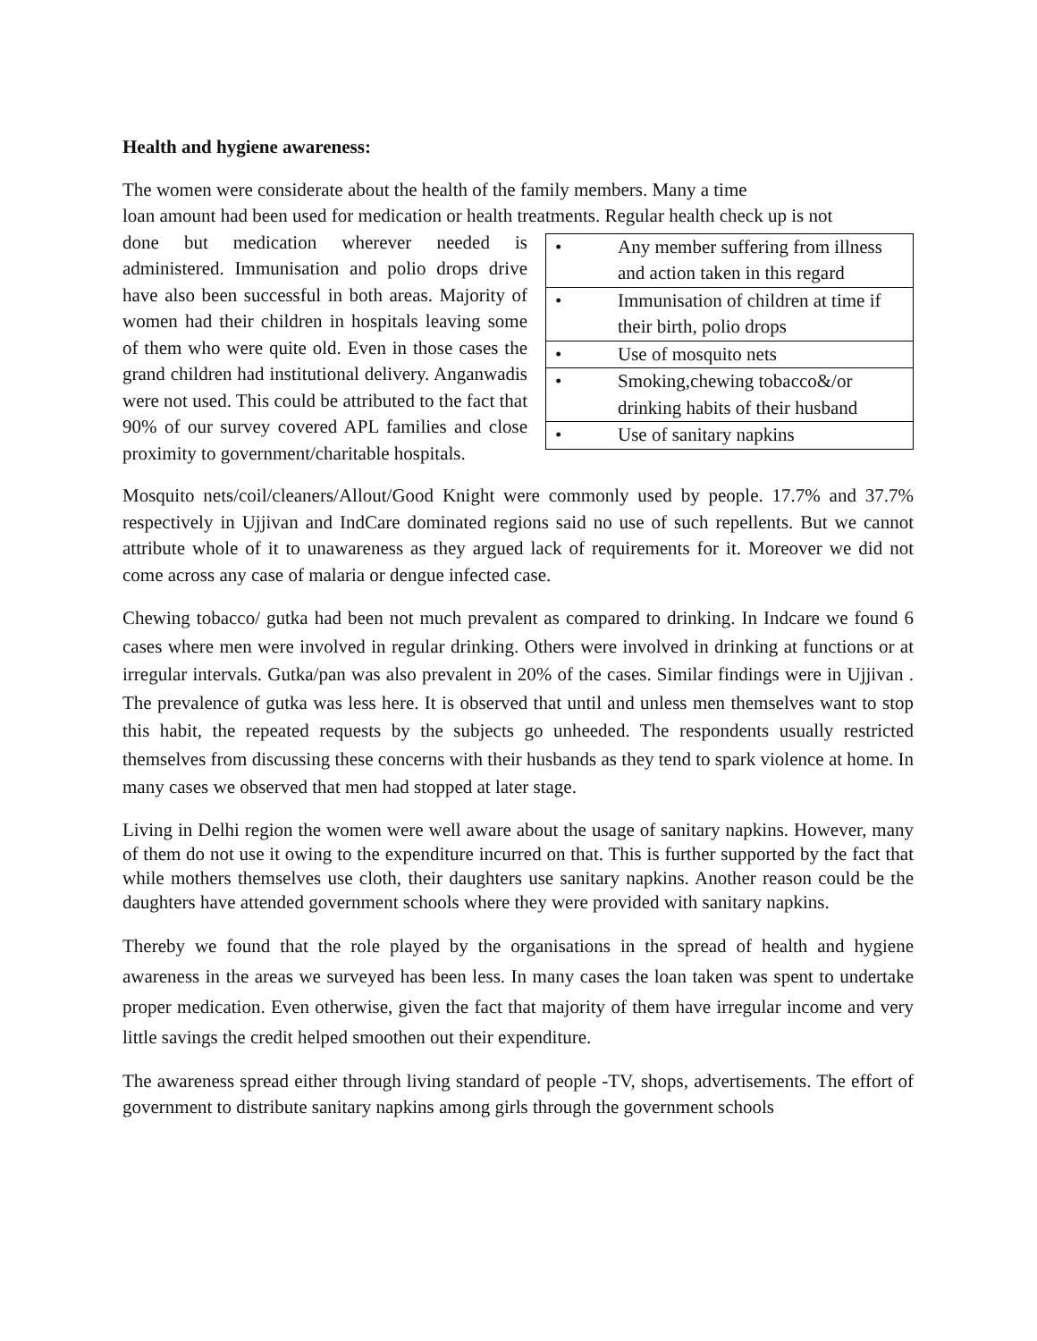Health and hygiene awareness:
The women were considerate about the health of the family members. Many a time
loan amount had been used for medication or health treatments. Regular health check up is not
| • | Any member suffering from illness and action taken in this regard |
| • | Immunisation of children at time if their birth, polio drops |
| • | Use of mosquito nets |
| • | Smoking,chewing tobacco&/or drinking habits of their husband |
| • | Use of sanitary napkins |
done but medication wherever needed is administered. Immunisation and polio drops drive have also been successful in both areas. Majority of women had their children in hospitals leaving some of them who were quite old. Even in those cases the grand children had institutional delivery. Anganwadis were not used. This could be attributed to the fact that 90% of our survey covered APL families and close proximity to government/charitable hospitals.
Mosquito nets/coil/cleaners/Allout/Good Knight were commonly used by people. 17.7% and 37.7% respectively in Ujjivan and IndCare dominated regions said no use of such repellents. But we cannot attribute whole of it to unawareness as they argued lack of requirements for it. Moreover we did not come across any case of malaria or dengue infected case.
Chewing tobacco/ gutka had been not much prevalent as compared to drinking. In Indcare we found 6 cases where men were involved in regular drinking. Others were involved in drinking at functions or at irregular intervals. Gutka/pan was also prevalent in 20% of the cases. Similar findings were in Ujjivan . The prevalence of gutka was less here. It is observed that until and unless men themselves want to stop this habit, the repeated requests by the subjects go unheeded. The respondents usually restricted themselves from discussing these concerns with their husbands as they tend to spark violence at home. In many cases we observed that men had stopped at later stage.
Living in Delhi region the women were well aware about the usage of sanitary napkins. However, many of them do not use it owing to the expenditure incurred on that. This is further supported by the fact that while mothers themselves use cloth, their daughters use sanitary napkins. Another reason could be the daughters have attended government schools where they were provided with sanitary napkins.
Thereby we found that the role played by the organisations in the spread of health and hygiene awareness in the areas we surveyed has been less. In many cases the loan taken was spent to undertake proper medication. Even otherwise, given the fact that majority of them have irregular income and very little savings the credit helped smoothen out their expenditure.
The awareness spread either through living standard of people -TV, shops, advertisements. The effort of government to distribute sanitary napkins among girls through the government schools